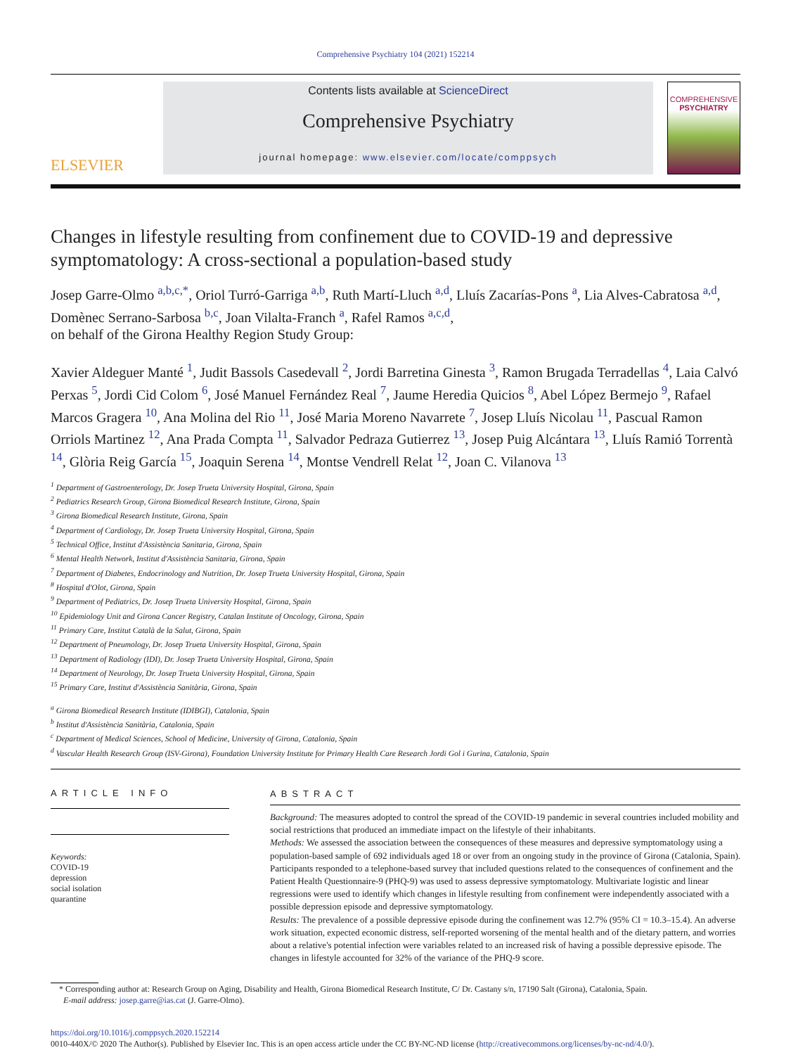Comprehensive Psychiatry 104 (2021) 152214
ELSEVIER
Contents lists available at ScienceDirect
Comprehensive Psychiatry
journal homepage: www.elsevier.com/locate/comppsych
COMPREHENSIVE
PSYCHIATRY
Changes in lifestyle resulting from confinement due to COVID-19 and depressive symptomatology: A cross-sectional a population-based study
Josep Garre-Olmo <sup>a,b,c,*</sup>, Oriol Turró-Garriga <sup>a,b</sup>, Ruth Martí-Lluch <sup>a,d</sup>, Lluís Zacarías-Pons <sup>a</sup>, Lia Alves-Cabratosa <sup>a,d</sup>, Domènec Serrano-Sarbosa <sup>b,c</sup>, Joan Vilalta-Franch <sup>a</sup>, Rafel Ramos <sup>a,c,d</sup>,
on behalf of the Girona Healthy Region Study Group:
Xavier Aldeguer Manté <sup>1</sup>, Judit Bassols Casedevall <sup>2</sup>, Jordi Barretina Ginesta <sup>3</sup>, Ramon Brugada Terradellas <sup>4</sup>, Laia Calvó Perxas <sup>5</sup>, Jordi Cid Colom <sup>6</sup>, José Manuel Fernández Real <sup>7</sup>, Jaume Heredia Quicios <sup>8</sup>, Abel López Bermejo <sup>9</sup>, Rafael Marcos Gragera <sup>10</sup>, Ana Molina del Rio <sup>11</sup>, José Maria Moreno Navarrete <sup>7</sup>, Josep Lluís Nicolau <sup>11</sup>, Pascual Ramon Orriols Martinez <sup>12</sup>, Ana Prada Compta <sup>11</sup>, Salvador Pedraza Gutierrez <sup>13</sup>, Josep Puig Alcántara <sup>13</sup>, Lluís Ramió Torrentà <sup>14</sup>, Glòria Reig García <sup>15</sup>, Joaquin Serena <sup>14</sup>, Montse Vendrell Relat <sup>12</sup>, Joan C. Vilanova <sup>13</sup>
<sup>1</sup> Department of Gastroenterology, Dr. Josep Trueta University Hospital, Girona, Spain
<sup>2</sup> Pediatrics Research Group, Girona Biomedical Research Institute, Girona, Spain
<sup>3</sup> Girona Biomedical Research Institute, Girona, Spain
<sup>4</sup> Department of Cardiology, Dr. Josep Trueta University Hospital, Girona, Spain
<sup>5</sup> Technical Office, Institut d'Assistència Sanitaria, Girona, Spain
<sup>6</sup> Mental Health Network, Institut d'Assistència Sanitaria, Girona, Spain
<sup>7</sup> Department of Diabetes, Endocrinology and Nutrition, Dr. Josep Trueta University Hospital, Girona, Spain
<sup>8</sup> Hospital d'Olot, Girona, Spain
<sup>9</sup> Department of Pediatrics, Dr. Josep Trueta University Hospital, Girona, Spain
<sup>10</sup> Epidemiology Unit and Girona Cancer Registry, Catalan Institute of Oncology, Girona, Spain
<sup>11</sup> Primary Care, Institut Català de la Salut, Girona, Spain
<sup>12</sup> Department of Pneumology, Dr. Josep Trueta University Hospital, Girona, Spain
<sup>13</sup> Department of Radiology (IDI), Dr. Josep Trueta University Hospital, Girona, Spain
<sup>14</sup> Department of Neurology, Dr. Josep Trueta University Hospital, Girona, Spain
<sup>15</sup> Primary Care, Institut d'Assistència Sanitària, Girona, Spain
<sup>a</sup> Girona Biomedical Research Institute (IDIBGI), Catalonia, Spain
<sup>b</sup> Institut d'Assistència Sanitària, Catalonia, Spain
<sup>c</sup> Department of Medical Sciences, School of Medicine, University of Girona, Catalonia, Spain
<sup>d</sup> Vascular Health Research Group (ISV-Girona), Foundation University Institute for Primary Health Care Research Jordi Gol i Gurina, Catalonia, Spain
ARTICLE INFO
Keywords:
COVID-19
depression
social isolation
quarantine
ABSTRACT
Background: The measures adopted to control the spread of the COVID-19 pandemic in several countries included mobility and social restrictions that produced an immediate impact on the lifestyle of their inhabitants.
Methods: We assessed the association between the consequences of these measures and depressive symptomatology using a population-based sample of 692 individuals aged 18 or over from an ongoing study in the province of Girona (Catalonia, Spain). Participants responded to a telephone-based survey that included questions related to the consequences of confinement and the Patient Health Questionnaire-9 (PHQ-9) was used to assess depressive symptomatology. Multivariate logistic and linear regressions were used to identify which changes in lifestyle resulting from confinement were independently associated with a possible depression episode and depressive symptomatology.
Results: The prevalence of a possible depressive episode during the confinement was 12.7% (95% CI = 10.3–15.4). An adverse work situation, expected economic distress, self-reported worsening of the mental health and of the dietary pattern, and worries about a relative's potential infection were variables related to an increased risk of having a possible depressive episode. The changes in lifestyle accounted for 32% of the variance of the PHQ-9 score.
* Corresponding author at: Research Group on Aging, Disability and Health, Girona Biomedical Research Institute, C/ Dr. Castany s/n, 17190 Salt (Girona), Catalonia, Spain.
E-mail address: josep.garre@ias.cat (J. Garre-Olmo).
https://doi.org/10.1016/j.comppsych.2020.152214
0010-440X/© 2020 The Author(s). Published by Elsevier Inc. This is an open access article under the CC BY-NC-ND license (http://creativecommons.org/licenses/by-nc-nd/4.0/).